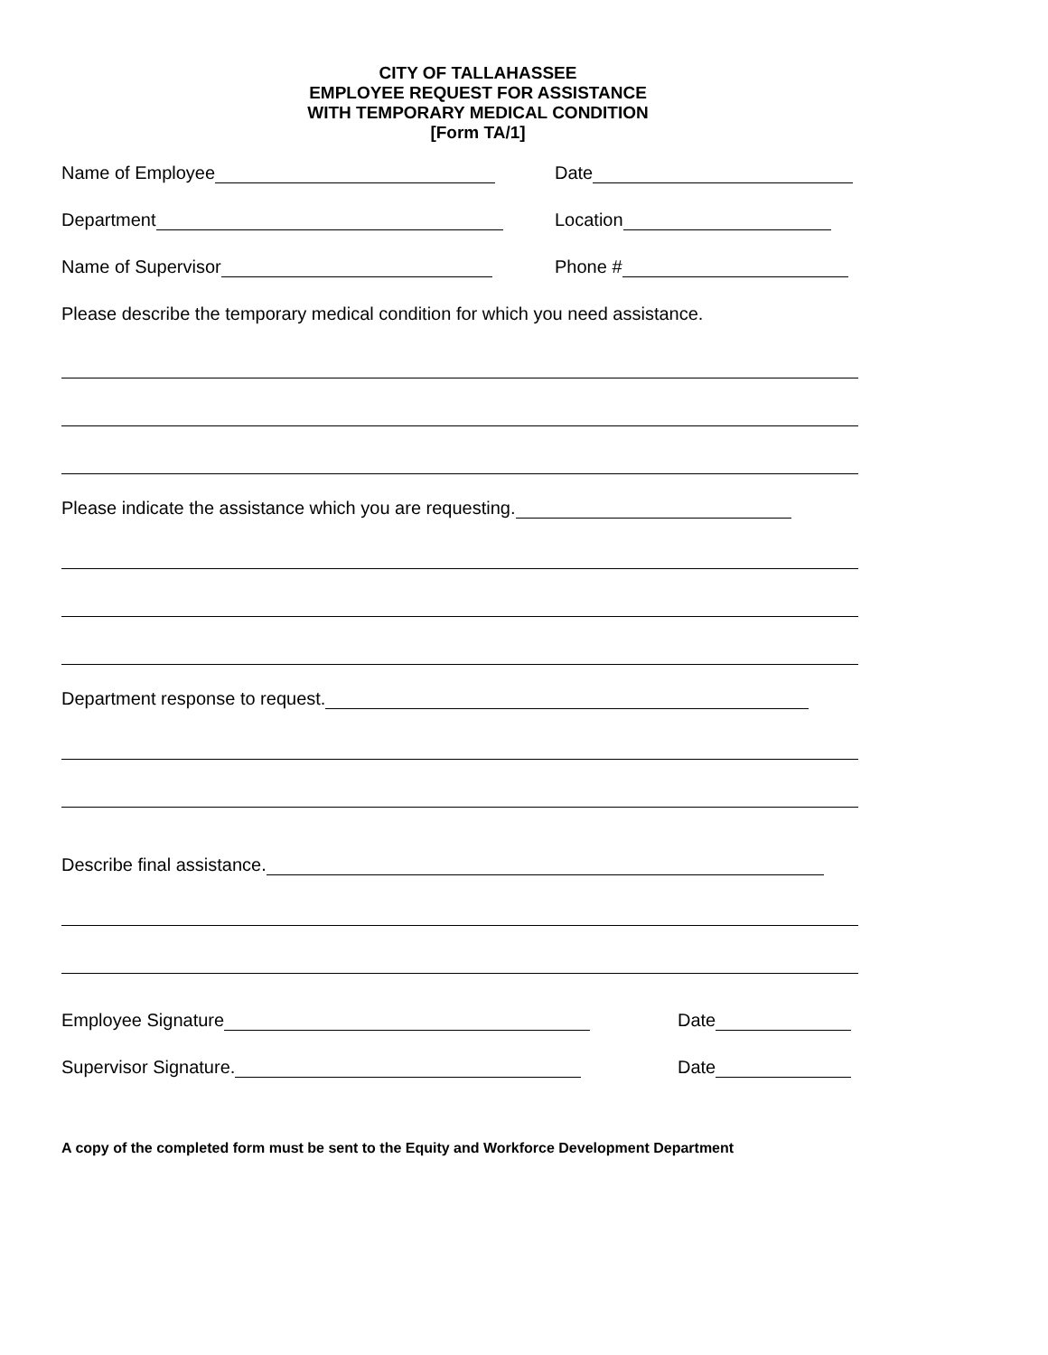CITY OF TALLAHASSEE
EMPLOYEE REQUEST FOR ASSISTANCE
WITH TEMPORARY MEDICAL CONDITION
[Form TA/1]
Name of Employee Date
Department Location
Name of Supervisor Phone #
Please describe the temporary medical condition for which you need assistance.
Please indicate the assistance which you are requesting.
Department response to request.
Describe final assistance.
Employee Signature Date
Supervisor Signature. Date
A copy of the completed form must be sent to the Equity and Workforce Development Department